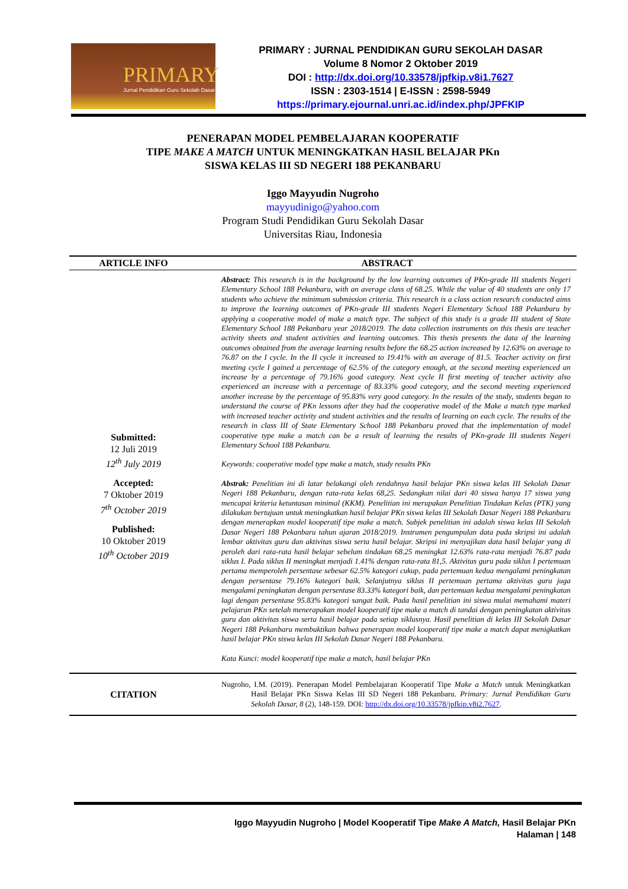PRIMARY
Jurnal Pendidikan Guru Sekolah Dasar
PRIMARY : JURNAL PENDIDIKAN GURU SEKOLAH DASAR
Volume 8 Nomor 2 Oktober 2019
DOI : http://dx.doi.org/10.33578/jpfkip.v8i1.7627
ISSN : 2303-1514 | E-ISSN : 2598-5949
https://primary.ejournal.unri.ac.id/index.php/JPFKIP
PENERAPAN MODEL PEMBELAJARAN KOOPERATIF
TIPE MAKE A MATCH UNTUK MENINGKATKAN HASIL BELAJAR PKn
SISWA KELAS III SD NEGERI 188 PEKANBARU
Iggo Mayyudin Nugroho
mayyudinigo@yahoo.com
Program Studi Pendidikan Guru Sekolah Dasar
Universitas Riau, Indonesia
| ARTICLE INFO | ABSTRACT |
| --- | --- |
| Submitted: 12 Juli 2019 12<sup>th</sup> July 2019 Accepted: 7 Oktober 2019 7<sup>th</sup> October 2019 Published: 10 Oktober 2019 10<sup>th</sup> October 2019 | Abstract: This research is in the background by the low learning outcomes of PKn-grade III students Negeri Elementary School 188 Pekanbaru, with an average class of 68.25. While the value of 40 students are only 17 students who achieve the minimum submission criteria. This research is a class action research conducted aims to improve the learning outcomes of PKn-grade III students Negeri Elementary School 188 Pekanbaru by applying a cooperative model of make a match type. The subject of this study is a grade III student of State Elementary School 188 Pekanbaru year 2018/2019. The data collection instruments on this thesis are teacher activity sheets and student activities and learning outcomes. This thesis presents the data of the learning outcomes obtained from the average learning results before the 68.25 action increased by 12.63% on average to 76.87 on the I cycle. In the II cycle it increased to 19.41% with an average of 81.5. Teacher activity on first meeting cycle I gained a percentage of 62.5% of the category enough, at the second meeting experienced an increase by a percentage of 79.16% good category. Next cycle II first meeting of teacher activity also experienced an increase with a percentage of 83.33% good category, and the second meeting experienced another increase by the percentage of 95.83% very good category. In the results of the study, students began to understand the course of PKn lessons after they had the cooperative model of the Make a match type marked with increased teacher activity and student activities and the results of learning on each cycle. The results of the research in class III of State Elementary School 188 Pekanbaru proved that the implementation of model cooperative type make a match can be a result of learning the results of PKn-grade III students Negeri Elementary School 188 Pekanbaru. Keywords: cooperative model type make a match, study results PKn Abstrak: Penelitian ini di latar belakangi oleh rendahnya hasil belajar PKn siswa kelas III Sekolah Dasar Negeri 188 Pekanbaru, dengan rata-rata kelas 68,25. Sedangkan nilai dari 40 siswa hanya 17 siswa yang mencapai kriteria ketuntasan minimal (KKM). Penelitian ini merupakan Penelitian Tindakan Kelas (PTK) yang dilakukan bertujuan untuk meningkatkan hasil belajar PKn siswa kelas III Sekolah Dasar Negeri 188 Pekanbaru dengan menerapkan model kooperatif tipe make a match. Subjek penelitian ini adalah siswa kelas III Sekolah Dasar Negeri 188 Pekanbaru tahun ajaran 2018/2019. Instrumen pengumpulan data pada skripsi ini adalah lembar aktivitas guru dan aktivitas siswa serta hasil belajar. Skripsi ini menyajikan data hasil belajar yang di peroleh dari rata-rata hasil belajar sebelum tindakan 68.25 meningkat 12.63% rata-rata menjadi 76.87 pada siklus I. Pada siklus II meningkat menjadi 1.41% dengan rata-rata 81,5. Aktivitas guru pada siklus I pertemuan pertama memperoleh persentase sebesar 62.5% kategori cukup, pada pertemuan kedua mengalami peningkatan dengan persentase 79.16% kategori baik. Selanjutnya siklus II pertemuan pertama aktivitas guru juga mengalami peningkatan dengan persentase 83.33% kategori baik, dan pertemuan kedua mengalami peningkatan lagi dengan persentase 95.83% kategori sangat baik. Pada hasil penelitian ini siswa mulai memahami materi pelajaran PKn setelah menerapakan model kooperatif tipe make a match di tandai dengan peningkatan aktivitas guru dan aktivitas siswa serta hasil belajar pada setiap siklusnya. Hasil penelitian di kelas III Sekolah Dasar Negeri 188 Pekanbaru membuktikan bahwa penerapan model kooperatif tipe make a match dapat menigkatkan hasil belajar PKn siswa kelas III Sekolah Dasar Negeri 188 Pekanbaru. Kata Kunci: model kooperatif tipe make a match, hasil belajar PKn |
| CITATION | Nugroho, I.M. (2019). Penerapan Model Pembelajaran Kooperatif Tipe Make a Match untuk Meningkatkan Hasil Belajar PKn Siswa Kelas III SD Negeri 188 Pekanbaru. Primary: Jurnal Pendidikan Guru Sekolah Dasar, 8 (2), 148-159. DOI: http://dx.doi.org/10.33578/jpfkip.v8i2.7627 . |
Iggo Mayyudin Nugroho | Model Kooperatif Tipe Make A Match, Hasil Belajar PKn
Halaman | 148